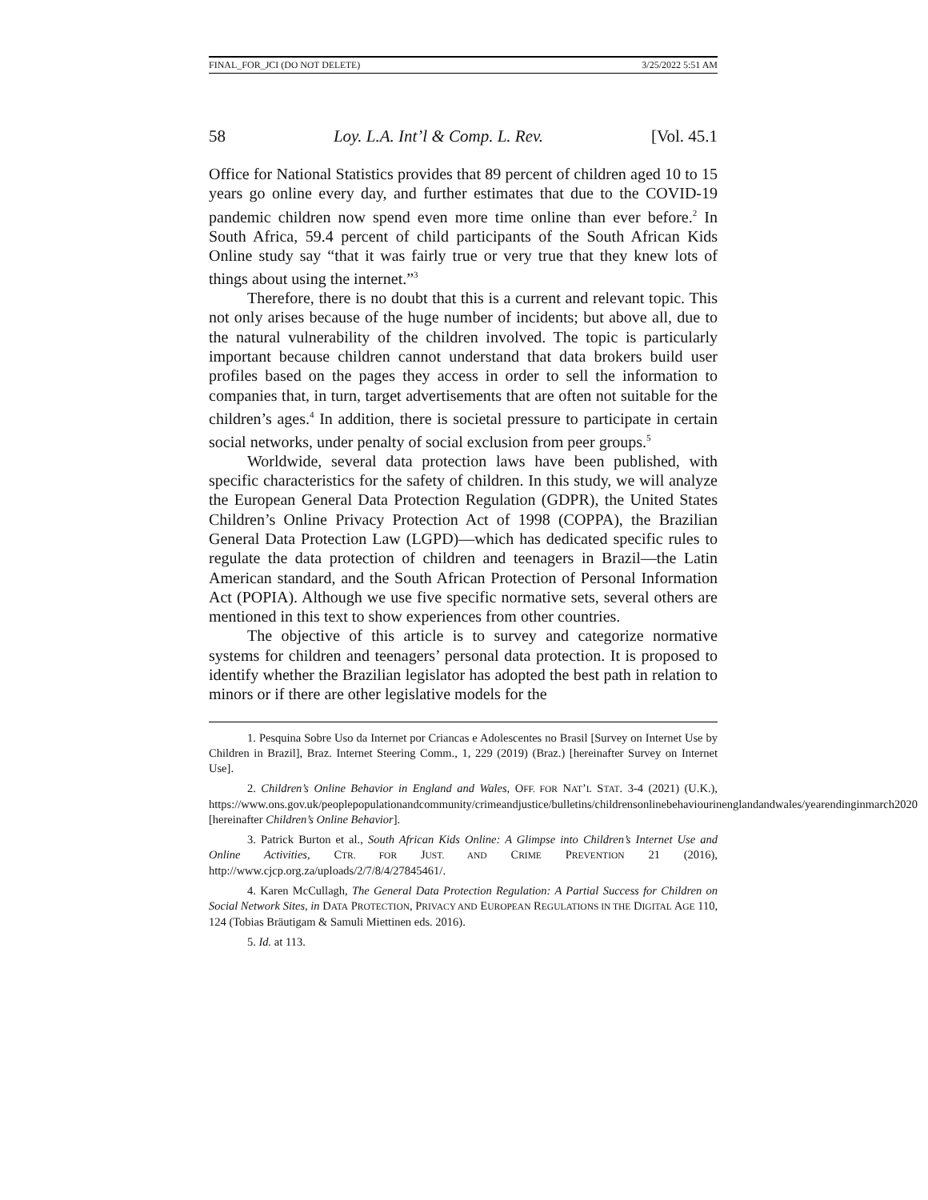FINAL_FOR_JCI (DO NOT DELETE) 3/25/2022 5:51 AM
58 Loy. L.A. Int’l & Comp. L. Rev. [Vol. 45.1
Office for National Statistics provides that 89 percent of children aged 10 to 15 years go online every day, and further estimates that due to the COVID-19 pandemic children now spend even more time online than ever before.<sup>2</sup> In South Africa, 59.4 percent of child participants of the South African Kids Online study say “that it was fairly true or very true that they knew lots of things about using the internet.”<sup>3</sup>
Therefore, there is no doubt that this is a current and relevant topic. This not only arises because of the huge number of incidents; but above all, due to the natural vulnerability of the children involved. The topic is particularly important because children cannot understand that data brokers build user profiles based on the pages they access in order to sell the information to companies that, in turn, target advertisements that are often not suitable for the children’s ages.<sup>4</sup> In addition, there is societal pressure to participate in certain social networks, under penalty of social exclusion from peer groups.<sup>5</sup>
Worldwide, several data protection laws have been published, with specific characteristics for the safety of children. In this study, we will analyze the European General Data Protection Regulation (GDPR), the United States Children’s Online Privacy Protection Act of 1998 (COPPA), the Brazilian General Data Protection Law (LGPD)—which has dedicated specific rules to regulate the data protection of children and teenagers in Brazil—the Latin American standard, and the South African Protection of Personal Information Act (POPIA). Although we use five specific normative sets, several others are mentioned in this text to show experiences from other countries.
The objective of this article is to survey and categorize normative systems for children and teenagers’ personal data protection. It is proposed to identify whether the Brazilian legislator has adopted the best path in relation to minors or if there are other legislative models for the
1. Pesquina Sobre Uso da Internet por Criancas e Adolescentes no Brasil [Survey on Internet Use by Children in Brazil], Braz. Internet Steering Comm., 1, 229 (2019) (Braz.) [hereinafter Survey on Internet Use].
2. Children’s Online Behavior in England and Wales, OFF. FOR NAT’L STAT. 3-4 (2021) (U.K.), https://www.ons.gov.uk/peoplepopulationandcommunity/crimeandjustice/bulletins/childrensonlinebehaviourinenglandandwales/yearendinginmarch2020 [hereinafter Children’s Online Behavior].
3. Patrick Burton et al., South African Kids Online: A Glimpse into Children’s Internet Use and Online Activities, CTR. FOR JUST. AND CRIME PREVENTION 21 (2016), http://www.cjcp.org.za/uploads/2/7/8/4/27845461/.
4. Karen McCullagh, The General Data Protection Regulation: A Partial Success for Children on Social Network Sites, in DATA PROTECTION, PRIVACY AND EUROPEAN REGULATIONS IN THE DIGITAL AGE 110, 124 (Tobias Bräutigam & Samuli Miettinen eds. 2016).
5. Id. at 113.